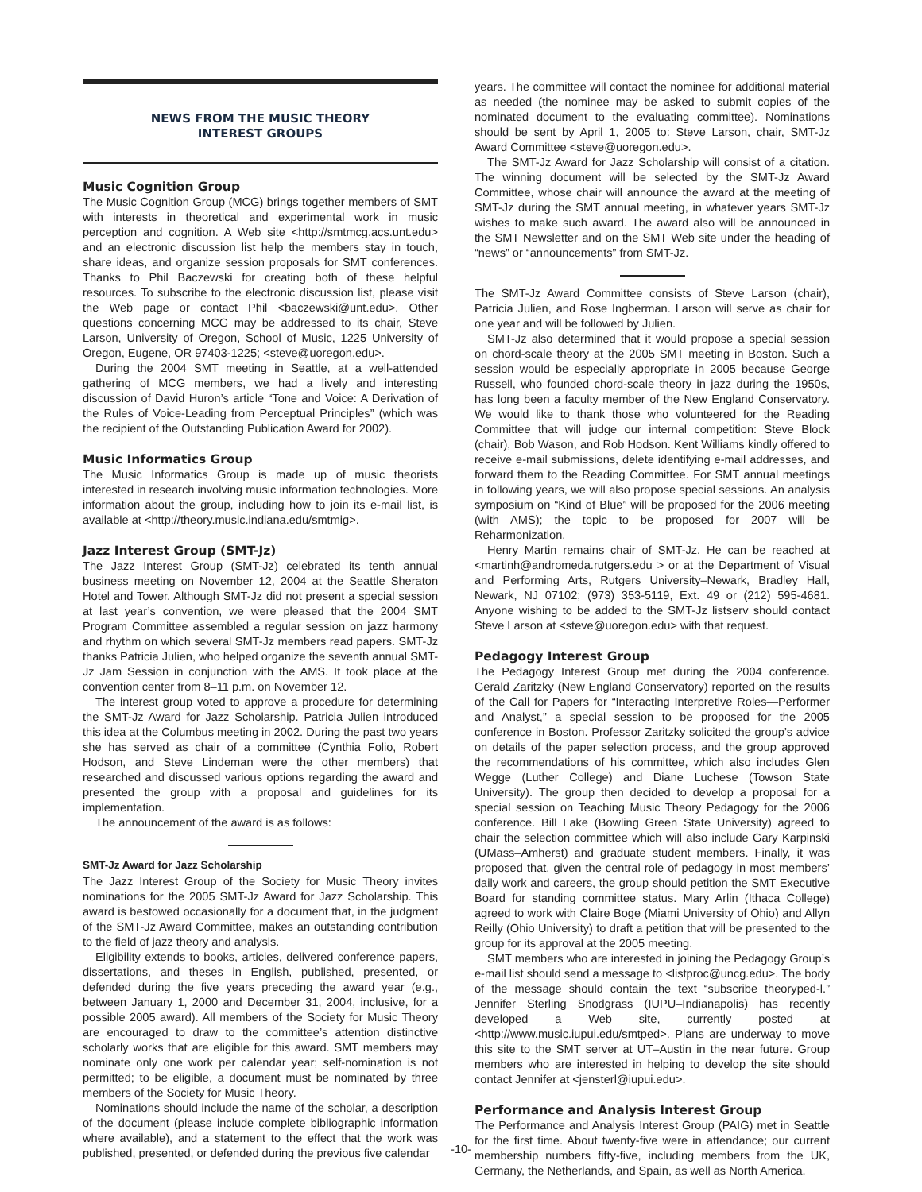NEWS FROM THE MUSIC THEORY
INTEREST GROUPS
Music Cognition Group
The Music Cognition Group (MCG) brings together members of SMT with interests in theoretical and experimental work in music perception and cognition. A Web site <http://smtmcg.acs.unt.edu> and an electronic discussion list help the members stay in touch, share ideas, and organize session proposals for SMT conferences. Thanks to Phil Baczewski for creating both of these helpful resources. To subscribe to the electronic discussion list, please visit the Web page or contact Phil <baczewski@unt.edu>. Other questions concerning MCG may be addressed to its chair, Steve Larson, University of Oregon, School of Music, 1225 University of Oregon, Eugene, OR 97403-1225; <steve@uoregon.edu>.
During the 2004 SMT meeting in Seattle, at a well-attended gathering of MCG members, we had a lively and interesting discussion of David Huron’s article “Tone and Voice: A Derivation of the Rules of Voice-Leading from Perceptual Principles” (which was the recipient of the Outstanding Publication Award for 2002).
Music Informatics Group
The Music Informatics Group is made up of music theorists interested in research involving music information technologies. More information about the group, including how to join its e-mail list, is available at <http://theory.music.indiana.edu/smtmig>.
Jazz Interest Group (SMT-Jz)
The Jazz Interest Group (SMT-Jz) celebrated its tenth annual business meeting on November 12, 2004 at the Seattle Sheraton Hotel and Tower. Although SMT-Jz did not present a special session at last year’s convention, we were pleased that the 2004 SMT Program Committee assembled a regular session on jazz harmony and rhythm on which several SMT-Jz members read papers. SMT-Jz thanks Patricia Julien, who helped organize the seventh annual SMT-Jz Jam Session in conjunction with the AMS. It took place at the convention center from 8–11 p.m. on November 12.
The interest group voted to approve a procedure for determining the SMT-Jz Award for Jazz Scholarship. Patricia Julien introduced this idea at the Columbus meeting in 2002. During the past two years she has served as chair of a committee (Cynthia Folio, Robert Hodson, and Steve Lindeman were the other members) that researched and discussed various options regarding the award and presented the group with a proposal and guidelines for its implementation.
The announcement of the award is as follows:
SMT-Jz Award for Jazz Scholarship
The Jazz Interest Group of the Society for Music Theory invites nominations for the 2005 SMT-Jz Award for Jazz Scholarship. This award is bestowed occasionally for a document that, in the judgment of the SMT-Jz Award Committee, makes an outstanding contribution to the field of jazz theory and analysis.
Eligibility extends to books, articles, delivered conference papers, dissertations, and theses in English, published, presented, or defended during the five years preceding the award year (e.g., between January 1, 2000 and December 31, 2004, inclusive, for a possible 2005 award). All members of the Society for Music Theory are encouraged to draw to the committee’s attention distinctive scholarly works that are eligible for this award. SMT members may nominate only one work per calendar year; self-nomination is not permitted; to be eligible, a document must be nominated by three members of the Society for Music Theory.
Nominations should include the name of the scholar, a description of the document (please include complete bibliographic information where available), and a statement to the effect that the work was published, presented, or defended during the previous five calendar
years. The committee will contact the nominee for additional material as needed (the nominee may be asked to submit copies of the nominated document to the evaluating committee). Nominations should be sent by April 1, 2005 to: Steve Larson, chair, SMT-Jz Award Committee <steve@uoregon.edu>.
The SMT-Jz Award for Jazz Scholarship will consist of a citation. The winning document will be selected by the SMT-Jz Award Committee, whose chair will announce the award at the meeting of SMT-Jz during the SMT annual meeting, in whatever years SMT-Jz wishes to make such award. The award also will be announced in the SMT Newsletter and on the SMT Web site under the heading of “news” or “announcements” from SMT-Jz.
The SMT-Jz Award Committee consists of Steve Larson (chair), Patricia Julien, and Rose Ingberman. Larson will serve as chair for one year and will be followed by Julien.
SMT-Jz also determined that it would propose a special session on chord-scale theory at the 2005 SMT meeting in Boston. Such a session would be especially appropriate in 2005 because George Russell, who founded chord-scale theory in jazz during the 1950s, has long been a faculty member of the New England Conservatory. We would like to thank those who volunteered for the Reading Committee that will judge our internal competition: Steve Block (chair), Bob Wason, and Rob Hodson. Kent Williams kindly offered to receive e-mail submissions, delete identifying e-mail addresses, and forward them to the Reading Committee. For SMT annual meetings in following years, we will also propose special sessions. An analysis symposium on “Kind of Blue” will be proposed for the 2006 meeting (with AMS); the topic to be proposed for 2007 will be Reharmonization.
Henry Martin remains chair of SMT-Jz. He can be reached at <martinh@andromeda.rutgers.edu > or at the Department of Visual and Performing Arts, Rutgers University–Newark, Bradley Hall, Newark, NJ 07102; (973) 353-5119, Ext. 49 or (212) 595-4681. Anyone wishing to be added to the SMT-Jz listserv should contact Steve Larson at <steve@uoregon.edu> with that request.
Pedagogy Interest Group
The Pedagogy Interest Group met during the 2004 conference. Gerald Zaritzky (New England Conservatory) reported on the results of the Call for Papers for “Interacting Interpretive Roles—Performer and Analyst,” a special session to be proposed for the 2005 conference in Boston. Professor Zaritzky solicited the group’s advice on details of the paper selection process, and the group approved the recommendations of his committee, which also includes Glen Wegge (Luther College) and Diane Luchese (Towson State University). The group then decided to develop a proposal for a special session on Teaching Music Theory Pedagogy for the 2006 conference. Bill Lake (Bowling Green State University) agreed to chair the selection committee which will also include Gary Karpinski (UMass–Amherst) and graduate student members. Finally, it was proposed that, given the central role of pedagogy in most members’ daily work and careers, the group should petition the SMT Executive Board for standing committee status. Mary Arlin (Ithaca College) agreed to work with Claire Boge (Miami University of Ohio) and Allyn Reilly (Ohio University) to draft a petition that will be presented to the group for its approval at the 2005 meeting.
SMT members who are interested in joining the Pedagogy Group’s e-mail list should send a message to <listproc@uncg.edu>. The body of the message should contain the text “subscribe theoryped-l.” Jennifer Sterling Snodgrass (IUPU–Indianapolis) has recently developed a Web site, currently posted at <http://www.music.iupui.edu/smtped>. Plans are underway to move this site to the SMT server at UT–Austin in the near future. Group members who are interested in helping to develop the site should contact Jennifer at <jensterl@iupui.edu>.
Performance and Analysis Interest Group
The Performance and Analysis Interest Group (PAIG) met in Seattle for the first time. About twenty-five were in attendance; our current membership numbers fifty-five, including members from the UK, Germany, the Netherlands, and Spain, as well as North America.
-10-